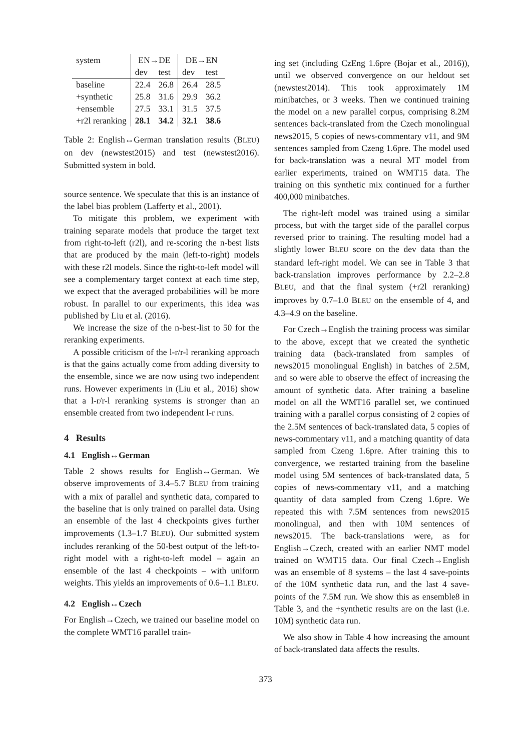| system | EN→DE | | DE→EN | |
| --- | --- | --- | --- | --- |
| | dev | test | dev | test |
| baseline | 22.4 | 26.8 | 26.4 | 28.5 |
| +synthetic | 25.8 | 31.6 | 29.9 | 36.2 |
| +ensemble | 27.5 | 33.1 | 31.5 | 37.5 |
| +r2l reranking | 28.1 | 34.2 | 32.1 | 38.6 |
Table 2: English↔German translation results (BLEU) on dev (newstest2015) and test (newstest2016). Submitted system in bold.
source sentence. We speculate that this is an instance of the label bias problem (Lafferty et al., 2001).
To mitigate this problem, we experiment with training separate models that produce the target text from right-to-left (r2l), and re-scoring the n-best lists that are produced by the main (left-to-right) models with these r2l models. Since the right-to-left model will see a complementary target context at each time step, we expect that the averaged probabilities will be more robust. In parallel to our experiments, this idea was published by Liu et al. (2016).
We increase the size of the n-best-list to 50 for the reranking experiments.
A possible criticism of the l-r/r-l reranking approach is that the gains actually come from adding diversity to the ensemble, since we are now using two independent runs. However experiments in (Liu et al., 2016) show that a l-r/r-l reranking systems is stronger than an ensemble created from two independent l-r runs.
4 Results
4.1 English↔German
Table 2 shows results for English↔German. We observe improvements of 3.4–5.7 BLEU from training with a mix of parallel and synthetic data, compared to the baseline that is only trained on parallel data. Using an ensemble of the last 4 checkpoints gives further improvements (1.3–1.7 BLEU). Our submitted system includes reranking of the 50-best output of the left-to-right model with a right-to-left model – again an ensemble of the last 4 checkpoints – with uniform weights. This yields an improvements of 0.6–1.1 BLEU.
4.2 English↔Czech
For English→Czech, we trained our baseline model on the complete WMT16 parallel train-
ing set (including CzEng 1.6pre (Bojar et al., 2016)), until we observed convergence on our heldout set (newstest2014). This took approximately 1M minibatches, or 3 weeks. Then we continued training the model on a new parallel corpus, comprising 8.2M sentences back-translated from the Czech monolingual news2015, 5 copies of news-commentary v11, and 9M sentences sampled from Czeng 1.6pre. The model used for back-translation was a neural MT model from earlier experiments, trained on WMT15 data. The training on this synthetic mix continued for a further 400,000 minibatches.
The right-left model was trained using a similar process, but with the target side of the parallel corpus reversed prior to training. The resulting model had a slightly lower BLEU score on the dev data than the standard left-right model. We can see in Table 3 that back-translation improves performance by 2.2–2.8 BLEU, and that the final system (+r2l reranking) improves by 0.7–1.0 BLEU on the ensemble of 4, and 4.3–4.9 on the baseline.
For Czech→English the training process was similar to the above, except that we created the synthetic training data (back-translated from samples of news2015 monolingual English) in batches of 2.5M, and so were able to observe the effect of increasing the amount of synthetic data. After training a baseline model on all the WMT16 parallel set, we continued training with a parallel corpus consisting of 2 copies of the 2.5M sentences of back-translated data, 5 copies of news-commentary v11, and a matching quantity of data sampled from Czeng 1.6pre. After training this to convergence, we restarted training from the baseline model using 5M sentences of back-translated data, 5 copies of news-commentary v11, and a matching quantity of data sampled from Czeng 1.6pre. We repeated this with 7.5M sentences from news2015 monolingual, and then with 10M sentences of news2015. The back-translations were, as for English→Czech, created with an earlier NMT model trained on WMT15 data. Our final Czech→English was an ensemble of 8 systems – the last 4 save-points of the 10M synthetic data run, and the last 4 save-points of the 7.5M run. We show this as ensemble8 in Table 3, and the +synthetic results are on the last (i.e. 10M) synthetic data run.
We also show in Table 4 how increasing the amount of back-translated data affects the results.
373